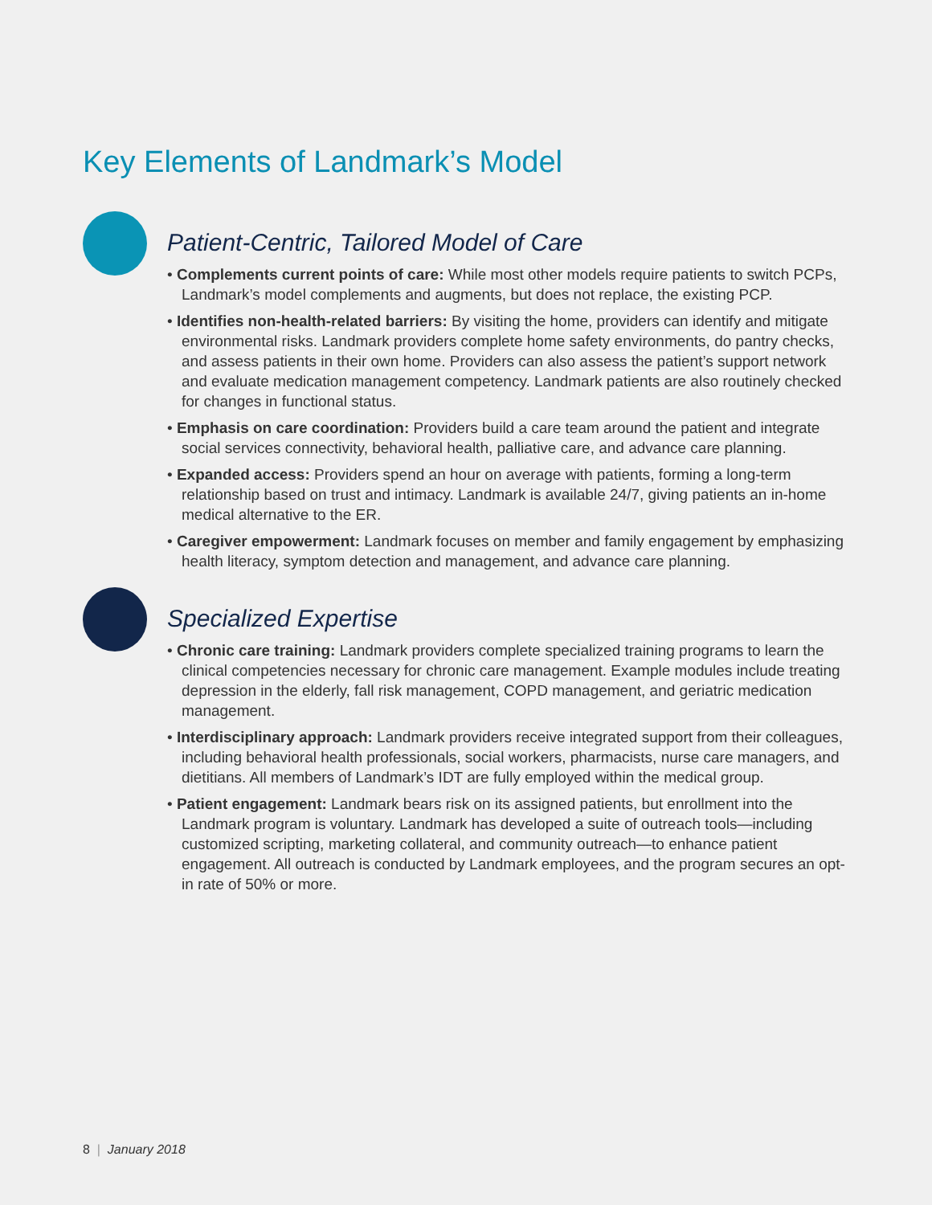Key Elements of Landmark’s Model
Patient-Centric, Tailored Model of Care
• Complements current points of care: While most other models require patients to switch PCPs, Landmark’s model complements and augments, but does not replace, the existing PCP.
• Identifies non-health-related barriers: By visiting the home, providers can identify and mitigate environmental risks. Landmark providers complete home safety environments, do pantry checks, and assess patients in their own home. Providers can also assess the patient’s support network and evaluate medication management competency. Landmark patients are also routinely checked for changes in functional status.
• Emphasis on care coordination: Providers build a care team around the patient and integrate social services connectivity, behavioral health, palliative care, and advance care planning.
• Expanded access: Providers spend an hour on average with patients, forming a long-term relationship based on trust and intimacy. Landmark is available 24/7, giving patients an in-home medical alternative to the ER.
• Caregiver empowerment: Landmark focuses on member and family engagement by emphasizing health literacy, symptom detection and management, and advance care planning.
Specialized Expertise
• Chronic care training: Landmark providers complete specialized training programs to learn the clinical competencies necessary for chronic care management. Example modules include treating depression in the elderly, fall risk management, COPD management, and geriatric medication management.
• Interdisciplinary approach: Landmark providers receive integrated support from their colleagues, including behavioral health professionals, social workers, pharmacists, nurse care managers, and dietitians. All members of Landmark’s IDT are fully employed within the medical group.
• Patient engagement: Landmark bears risk on its assigned patients, but enrollment into the Landmark program is voluntary. Landmark has developed a suite of outreach tools—including customized scripting, marketing collateral, and community outreach—to enhance patient engagement. All outreach is conducted by Landmark employees, and the program secures an opt-in rate of 50% or more.
8 | January 2018